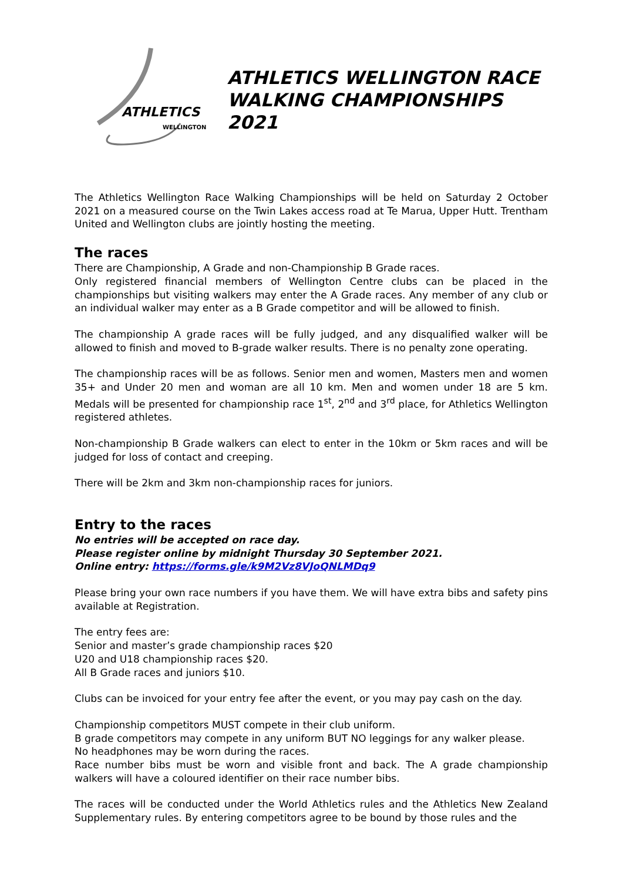ATHLETICS
WELLINGTON
ATHLETICS WELLINGTON RACE WALKING CHAMPIONSHIPS 2021
The Athletics Wellington Race Walking Championships will be held on Saturday 2 October 2021 on a measured course on the Twin Lakes access road at Te Marua, Upper Hutt. Trentham United and Wellington clubs are jointly hosting the meeting.
The races
There are Championship, A Grade and non-Championship B Grade races.
Only registered financial members of Wellington Centre clubs can be placed in the championships but visiting walkers may enter the A Grade races. Any member of any club or an individual walker may enter as a B Grade competitor and will be allowed to finish.
The championship A grade races will be fully judged, and any disqualified walker will be allowed to finish and moved to B-grade walker results. There is no penalty zone operating.
The championship races will be as follows. Senior men and women, Masters men and women 35+ and Under 20 men and woman are all 10 km. Men and women under 18 are 5 km. Medals will be presented for championship race 1<sup>st</sup>, 2<sup>nd</sup> and 3<sup>rd</sup> place, for Athletics Wellington registered athletes.
Non-championship B Grade walkers can elect to enter in the 10km or 5km races and will be judged for loss of contact and creeping.
There will be 2km and 3km non-championship races for juniors.
Entry to the races
No entries will be accepted on race day.
Please register online by midnight Thursday 30 September 2021.
Online entry: https://forms.gle/k9M2Vz8VJoQNLMDq9
Please bring your own race numbers if you have them. We will have extra bibs and safety pins available at Registration.
The entry fees are:
Senior and master’s grade championship races $20
U20 and U18 championship races $20.
All B Grade races and juniors $10.
Clubs can be invoiced for your entry fee after the event, or you may pay cash on the day.
Championship competitors MUST compete in their club uniform.
B grade competitors may compete in any uniform BUT NO leggings for any walker please.
No headphones may be worn during the races.
Race number bibs must be worn and visible front and back. The A grade championship walkers will have a coloured identifier on their race number bibs.
The races will be conducted under the World Athletics rules and the Athletics New Zealand Supplementary rules. By entering competitors agree to be bound by those rules and the